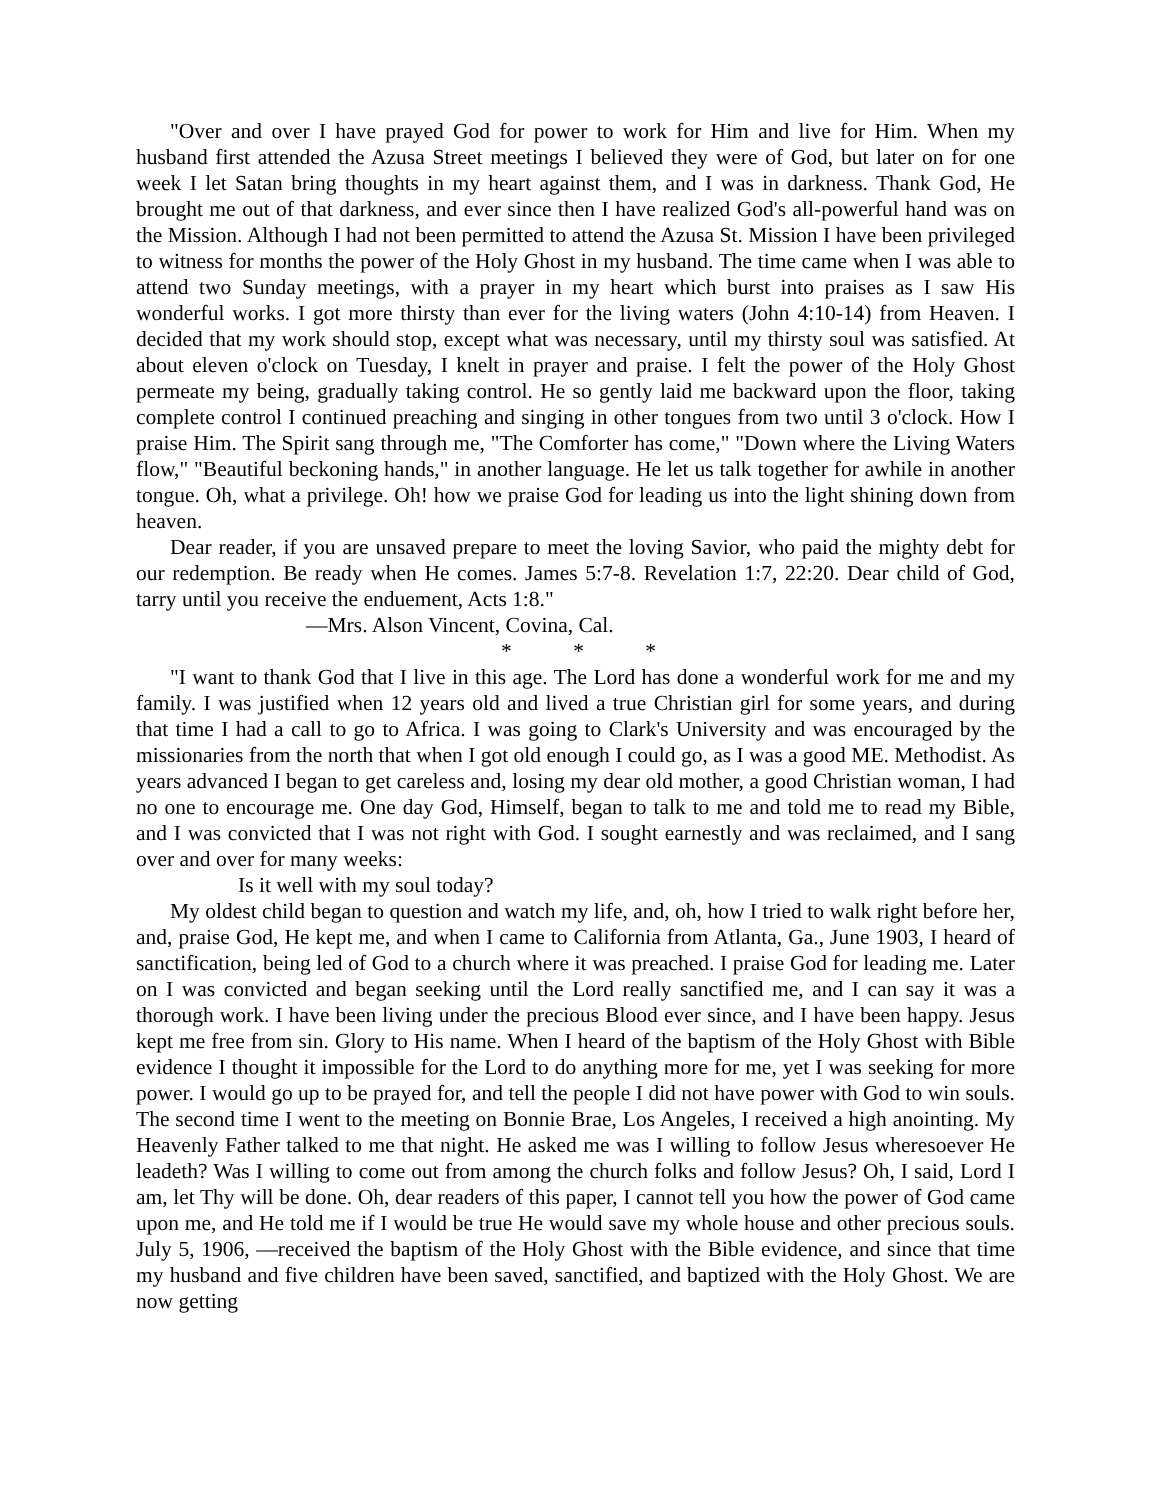"Over and over I have prayed God for power to work for Him and live for Him. When my husband first attended the Azusa Street meetings I believed they were of God, but later on for one week I let Satan bring thoughts in my heart against them, and I was in darkness. Thank God, He brought me out of that darkness, and ever since then I have realized God's all-powerful hand was on the Mission. Although I had not been permitted to attend the Azusa St. Mission I have been privileged to witness for months the power of the Holy Ghost in my husband. The time came when I was able to attend two Sunday meetings, with a prayer in my heart which burst into praises as I saw His wonderful works. I got more thirsty than ever for the living waters (John 4:10-14) from Heaven. I decided that my work should stop, except what was necessary, until my thirsty soul was satisfied. At about eleven o'clock on Tuesday, I knelt in prayer and praise. I felt the power of the Holy Ghost permeate my being, gradually taking control. He so gently laid me backward upon the floor, taking complete control I continued preaching and singing in other tongues from two until 3 o'clock. How I praise Him. The Spirit sang through me, "The Comforter has come," "Down where the Living Waters flow," "Beautiful beckoning hands," in another language. He let us talk together for awhile in another tongue. Oh, what a privilege. Oh! how we praise God for leading us into the light shining down from heaven.
Dear reader, if you are unsaved prepare to meet the loving Savior, who paid the mighty debt for our redemption. Be ready when He comes. James 5:7-8. Revelation 1:7, 22:20. Dear child of God, tarry until you receive the enduement, Acts 1:8."
—Mrs. Alson Vincent, Covina, Cal.
* * *
"I want to thank God that I live in this age. The Lord has done a wonderful work for me and my family. I was justified when 12 years old and lived a true Christian girl for some years, and during that time I had a call to go to Africa. I was going to Clark's University and was encouraged by the missionaries from the north that when I got old enough I could go, as I was a good ME. Methodist. As years advanced I began to get careless and, losing my dear old mother, a good Christian woman, I had no one to encourage me. One day God, Himself, began to talk to me and told me to read my Bible, and I was convicted that I was not right with God. I sought earnestly and was reclaimed, and I sang over and over for many weeks:
Is it well with my soul today?
My oldest child began to question and watch my life, and, oh, how I tried to walk right before her, and, praise God, He kept me, and when I came to California from Atlanta, Ga., June 1903, I heard of sanctification, being led of God to a church where it was preached. I praise God for leading me. Later on I was convicted and began seeking until the Lord really sanctified me, and I can say it was a thorough work. I have been living under the precious Blood ever since, and I have been happy. Jesus kept me free from sin. Glory to His name. When I heard of the baptism of the Holy Ghost with Bible evidence I thought it impossible for the Lord to do anything more for me, yet I was seeking for more power. I would go up to be prayed for, and tell the people I did not have power with God to win souls. The second time I went to the meeting on Bonnie Brae, Los Angeles, I received a high anointing. My Heavenly Father talked to me that night. He asked me was I willing to follow Jesus wheresoever He leadeth? Was I willing to come out from among the church folks and follow Jesus? Oh, I said, Lord I am, let Thy will be done. Oh, dear readers of this paper, I cannot tell you how the power of God came upon me, and He told me if I would be true He would save my whole house and other precious souls. July 5, 1906, —received the baptism of the Holy Ghost with the Bible evidence, and since that time my husband and five children have been saved, sanctified, and baptized with the Holy Ghost. We are now getting